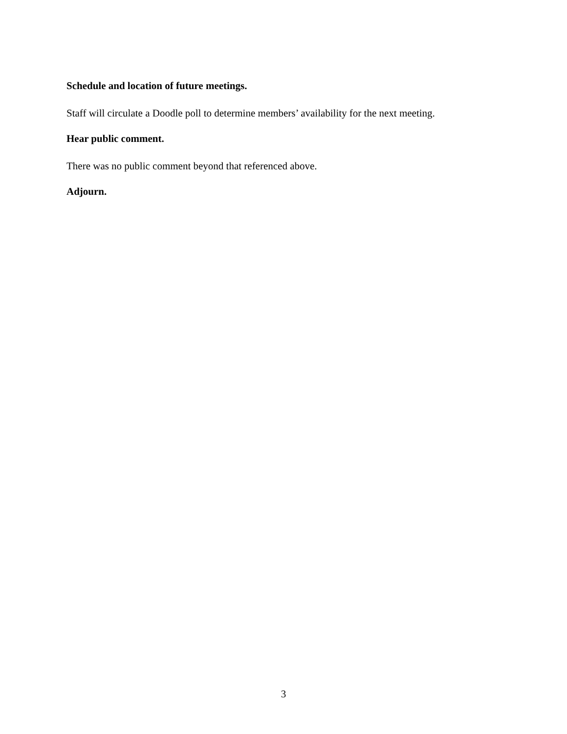Schedule and location of future meetings.
Staff will circulate a Doodle poll to determine members’ availability for the next meeting.
Hear public comment.
There was no public comment beyond that referenced above.
Adjourn.
3